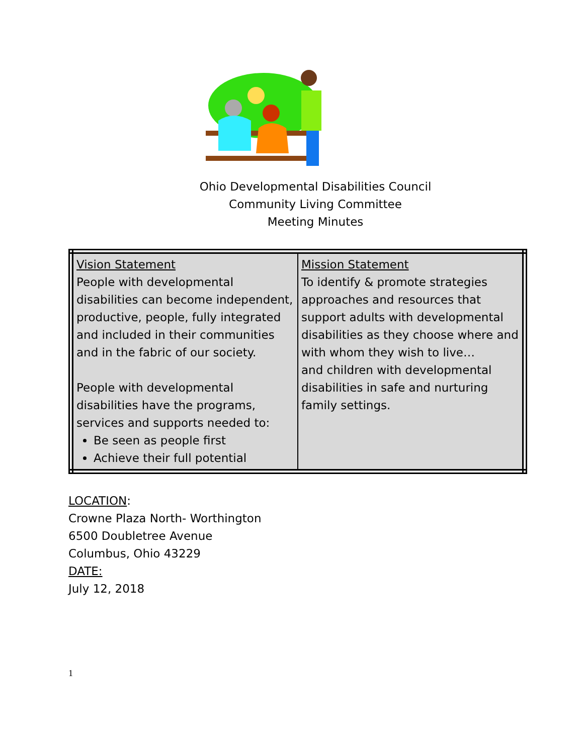Ohio Developmental Disabilities Council
Community Living Committee
Meeting Minutes
| Vision Statement People with developmental disabilities can become independent, productive, people, fully integrated and included in their communities and in the fabric of our society. People with developmental disabilities have the programs, services and supports needed to: Be seen as people first Achieve their full potential | Mission Statement To identify & promote strategies approaches and resources that support adults with developmental disabilities as they choose where and with whom they wish to live… and children with developmental disabilities in safe and nurturing family settings. |
LOCATION:
Crowne Plaza North- Worthington
6500 Doubletree Avenue
Columbus, Ohio 43229
DATE:
July 12, 2018
1